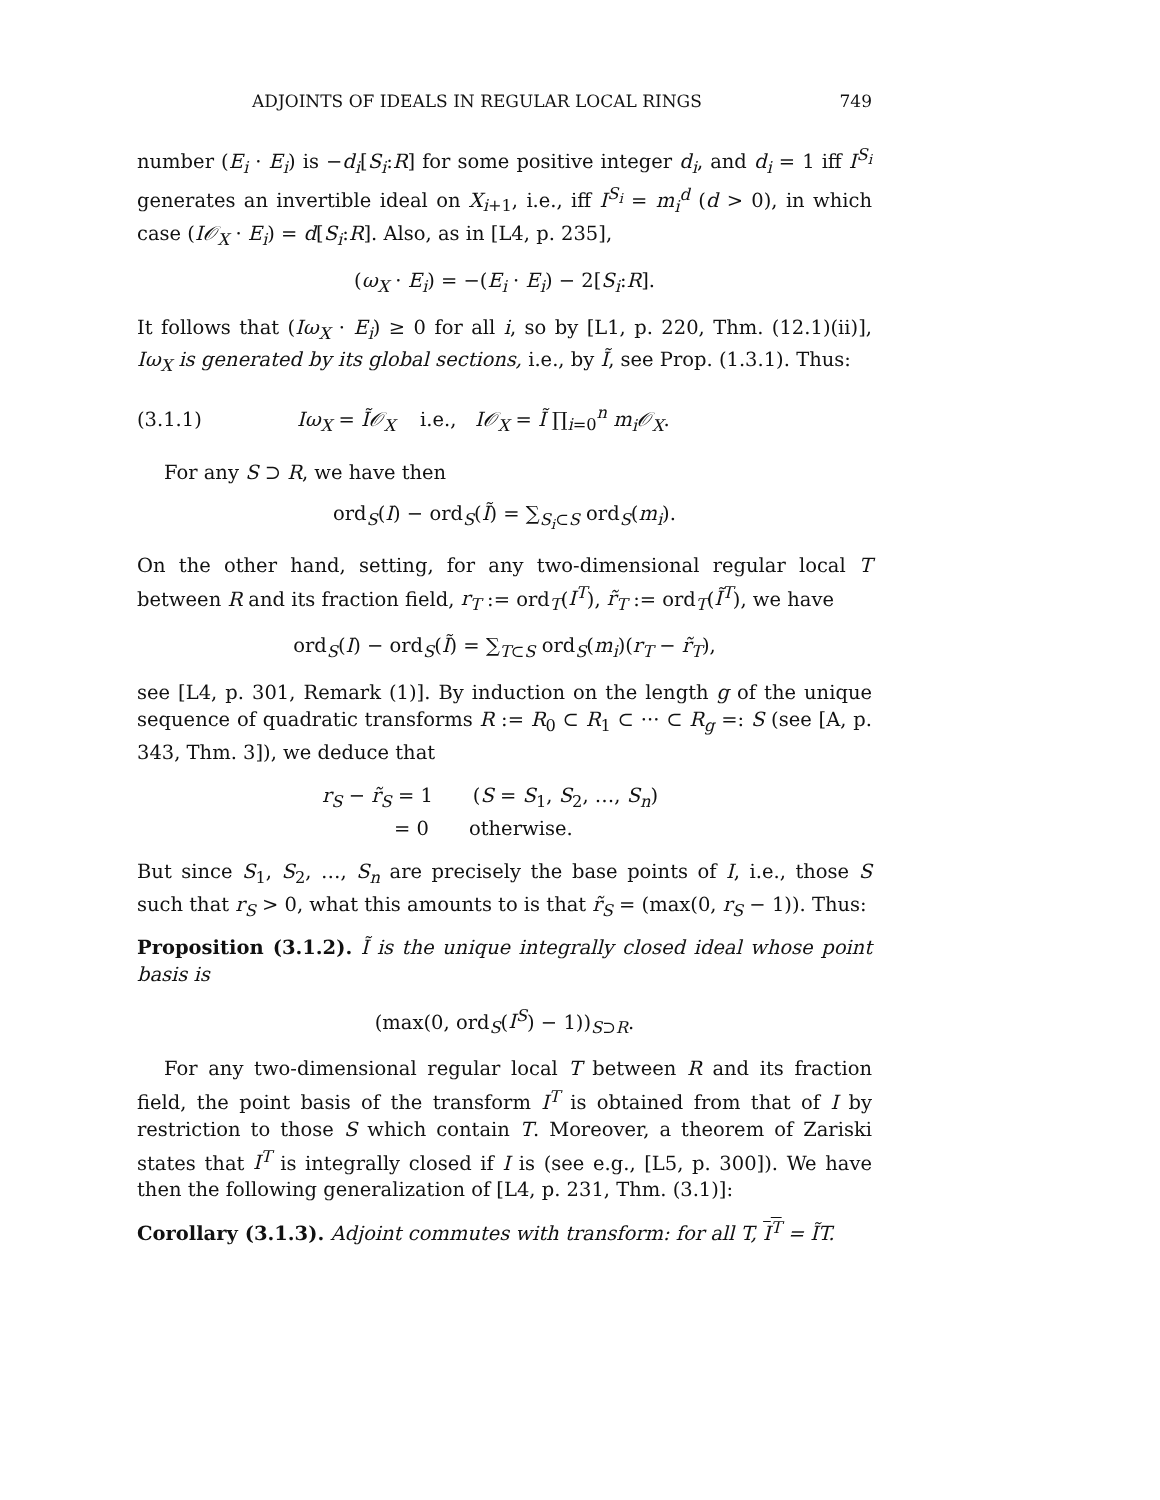ADJOINTS OF IDEALS IN REGULAR LOCAL RINGS 749
number (E<sub>i</sub> · E<sub>i</sub>) is −d<sub>i</sub>[S<sub>i</sub>:R] for some positive integer d<sub>i</sub>, and d<sub>i</sub> = 1 iff I<sup>S<sub>i</sub></sup> generates an invertible ideal on X<sub>i+1</sub>, i.e., iff I<sup>S<sub>i</sub></sup> = m<sub>i</sub><sup>d</sup> (d > 0), in which case (I𝒪<sub>X</sub> · E<sub>i</sub>) = d[S<sub>i</sub>:R]. Also, as in [L4, p. 235],
(ω<sub>X</sub> · E<sub>i</sub>) = −(E<sub>i</sub> · E<sub>i</sub>) − 2[S<sub>i</sub>:R].
It follows that (Iω<sub>X</sub> · E<sub>i</sub>) ≥ 0 for all i, so by [L1, p. 220, Thm. (12.1)(ii)], Iω<sub>X</sub> is generated by its global sections, i.e., by Ĩ, see Prop. (1.3.1). Thus:
(3.1.1) Iω<sub>X</sub> = Ĩ𝒪<sub>X</sub> i.e., I𝒪<sub>X</sub> = Ĩ ∏<sub>i=0</sub><sup>n</sup> m<sub>i</sub>𝒪<sub>X</sub>.
For any S ⊃ R, we have then
ord<sub>S</sub>(I) − ord<sub>S</sub>(Ĩ) = ∑<sub>S<sub>i</sub>⊂S</sub> ord<sub>S</sub>(m<sub>i</sub>).
On the other hand, setting, for any two-dimensional regular local T between R and its fraction field, r<sub>T</sub> := ord<sub>T</sub>(I<sup>T</sup>), r̃<sub>T</sub> := ord<sub>T</sub>(Ĩ<sup>T</sup>), we have
ord<sub>S</sub>(I) − ord<sub>S</sub>(Ĩ) = ∑<sub>T⊂S</sub> ord<sub>S</sub>(m<sub>i</sub>)(r<sub>T</sub> − r̃<sub>T</sub>),
see [L4, p. 301, Remark (1)]. By induction on the length g of the unique sequence of quadratic transforms R := R<sub>0</sub> ⊂ R<sub>1</sub> ⊂ ··· ⊂ R<sub>g</sub> =: S (see [A, p. 343, Thm. 3]), we deduce that
r<sub>S</sub> − r̃<sub>S</sub> = 1 (S = S<sub>1</sub>, S<sub>2</sub>, …, S<sub>n</sub>)
= 0 otherwise.
But since S<sub>1</sub>, S<sub>2</sub>, …, S<sub>n</sub> are precisely the base points of I, i.e., those S such that r<sub>S</sub> > 0, what this amounts to is that r̃<sub>S</sub> = (max(0, r<sub>S</sub> − 1)). Thus:
Proposition (3.1.2). Ĩ is the unique integrally closed ideal whose point basis is
(max(0, ord<sub>S</sub>(I<sup>S</sup>) − 1))<sub>S⊃R</sub>.
For any two-dimensional regular local T between R and its fraction field, the point basis of the transform I<sup>T</sup> is obtained from that of I by restriction to those S which contain T. Moreover, a theorem of Zariski states that I<sup>T</sup> is integrally closed if I is (see e.g., [L5, p. 300]). We have then the following generalization of [L4, p. 231, Thm. (3.1)]:
Corollary (3.1.3). Adjoint commutes with transform: for all T, I<sup>T</sup> = ĨT.